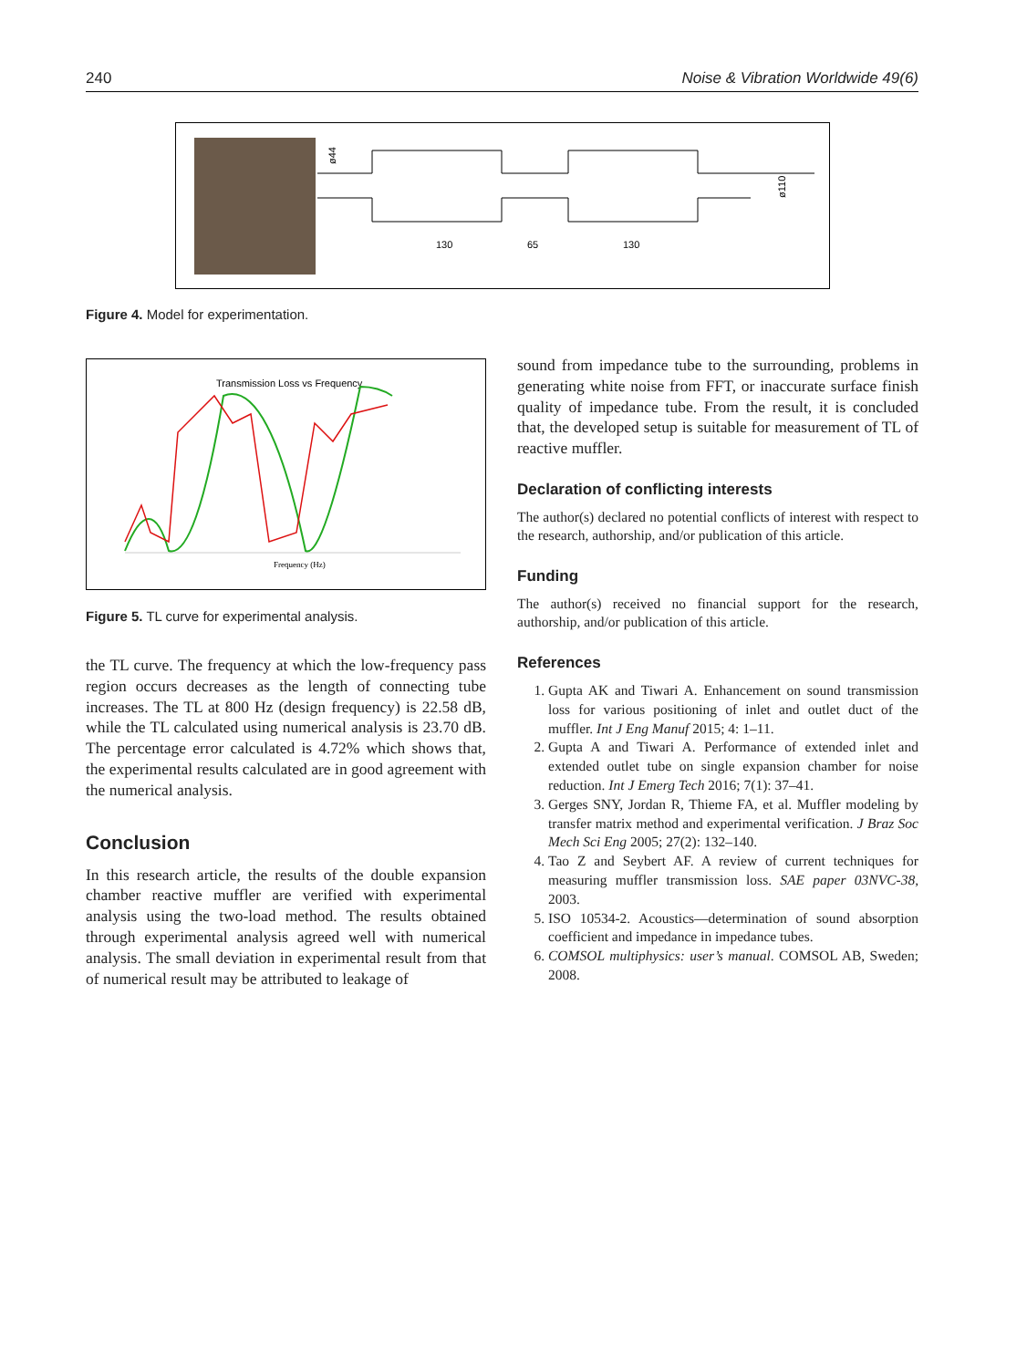240 Noise & Vibration Worldwide 49(6)
130
65
130
ø44
ø110
Figure 4. Model for experimentation.
Transmission Loss vs Frequency
Frequency (Hz)
Figure 5. TL curve for experimental analysis.
the TL curve. The frequency at which the low-frequency pass region occurs decreases as the length of connecting tube increases. The TL at 800 Hz (design frequency) is 22.58 dB, while the TL calculated using numerical analysis is 23.70 dB. The percentage error calculated is 4.72% which shows that, the experimental results calculated are in good agreement with the numerical analysis.
Conclusion
In this research article, the results of the double expansion chamber reactive muffler are verified with experimental analysis using the two-load method. The results obtained through experimental analysis agreed well with numerical analysis. The small deviation in experimental result from that of numerical result may be attributed to leakage of
sound from impedance tube to the surrounding, problems in generating white noise from FFT, or inaccurate surface finish quality of impedance tube. From the result, it is concluded that, the developed setup is suitable for measurement of TL of reactive muffler.
Declaration of conflicting interests
The author(s) declared no potential conflicts of interest with respect to the research, authorship, and/or publication of this article.
Funding
The author(s) received no financial support for the research, authorship, and/or publication of this article.
References
1. Gupta AK and Tiwari A. Enhancement on sound transmission loss for various positioning of inlet and outlet duct of the muffler. Int J Eng Manuf 2015; 4: 1–11.
2. Gupta A and Tiwari A. Performance of extended inlet and extended outlet tube on single expansion chamber for noise reduction. Int J Emerg Tech 2016; 7(1): 37–41.
3. Gerges SNY, Jordan R, Thieme FA, et al. Muffler modeling by transfer matrix method and experimental verification. J Braz Soc Mech Sci Eng 2005; 27(2): 132–140.
4. Tao Z and Seybert AF. A review of current techniques for measuring muffler transmission loss. SAE paper 03NVC-38, 2003.
5. ISO 10534-2. Acoustics—determination of sound absorption coefficient and impedance in impedance tubes.
6. COMSOL multiphysics: user’s manual. COMSOL AB, Sweden; 2008.